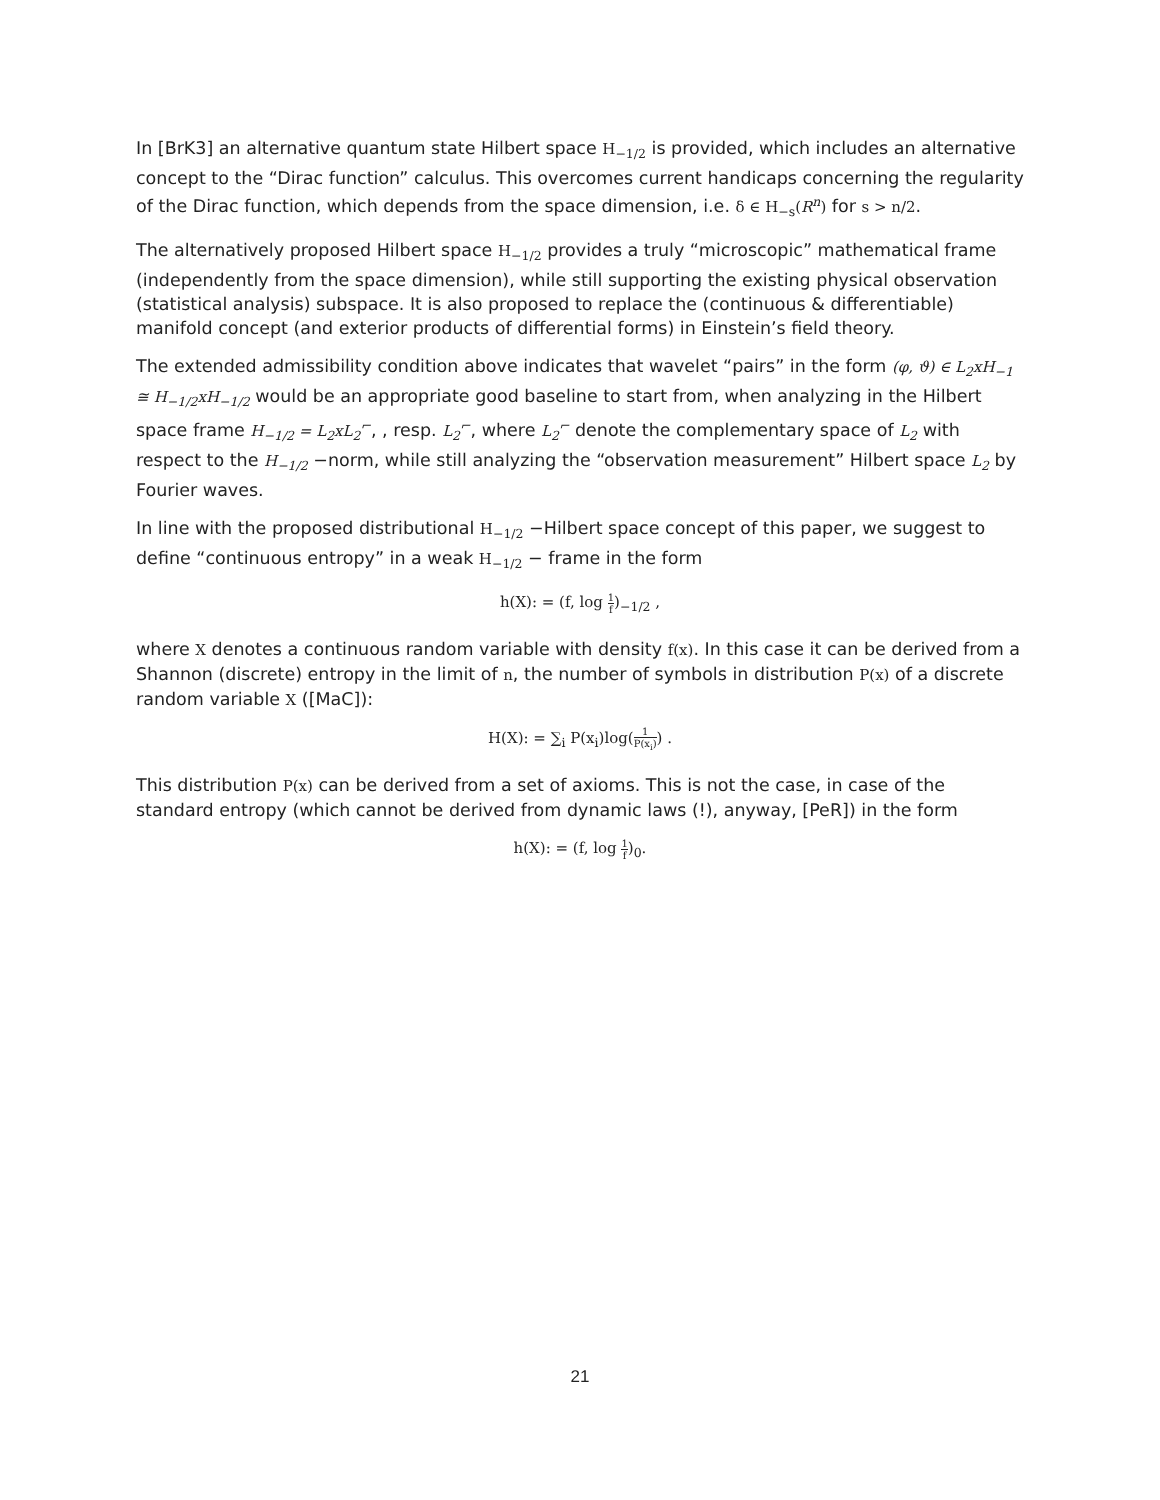In [BrK3] an alternative quantum state Hilbert space H<sub>−1/2</sub> is provided, which includes an alternative concept to the “Dirac function” calculus. This overcomes current handicaps concerning the regularity of the Dirac function, which depends from the space dimension, i.e. δ ∈ H<sub>−s</sub>(R<sup>n</sup>) for s > n/2.
The alternatively proposed Hilbert space H<sub>−1/2</sub> provides a truly “microscopic” mathematical frame (independently from the space dimension), while still supporting the existing physical observation (statistical analysis) subspace. It is also proposed to replace the (continuous & differentiable) manifold concept (and exterior products of differential forms) in Einstein’s field theory.
The extended admissibility condition above indicates that wavelet “pairs” in the form (φ, ϑ) ∈ L<sub>2</sub>xH<sub>−1</sub> ≅ H<sub>−1/2</sub>xH<sub>−1/2</sub> would be an appropriate good baseline to start from, when analyzing in the Hilbert space frame H<sub>−1/2</sub> = L<sub>2</sub>xL<sub>2</sub><sup>⌐</sup>, , resp. L<sub>2</sub><sup>⌐</sup>, where L<sub>2</sub><sup>⌐</sup> denote the complementary space of L<sub>2</sub> with respect to the H<sub>−1/2</sub> −norm, while still analyzing the “observation measurement” Hilbert space L<sub>2</sub> by Fourier waves.
In line with the proposed distributional H<sub>−1/2</sub> −Hilbert space concept of this paper, we suggest to define “continuous entropy” in a weak H<sub>−1/2</sub> − frame in the form
h(X): = (f, log 1 f)<sub>−1/2</sub> ,
where X denotes a continuous random variable with density f(x). In this case it can be derived from a Shannon (discrete) entropy in the limit of n, the number of symbols in distribution P(x) of a discrete random variable X ([MaC]):
H(X): = ∑<sub>i</sub> P(x<sub>i</sub>)log(1 P(x<sub>i</sub>)) .
This distribution P(x) can be derived from a set of axioms. This is not the case, in case of the standard entropy (which cannot be derived from dynamic laws (!), anyway, [PeR]) in the form
h(X): = (f, log 1 f)<sub>0</sub>.
21